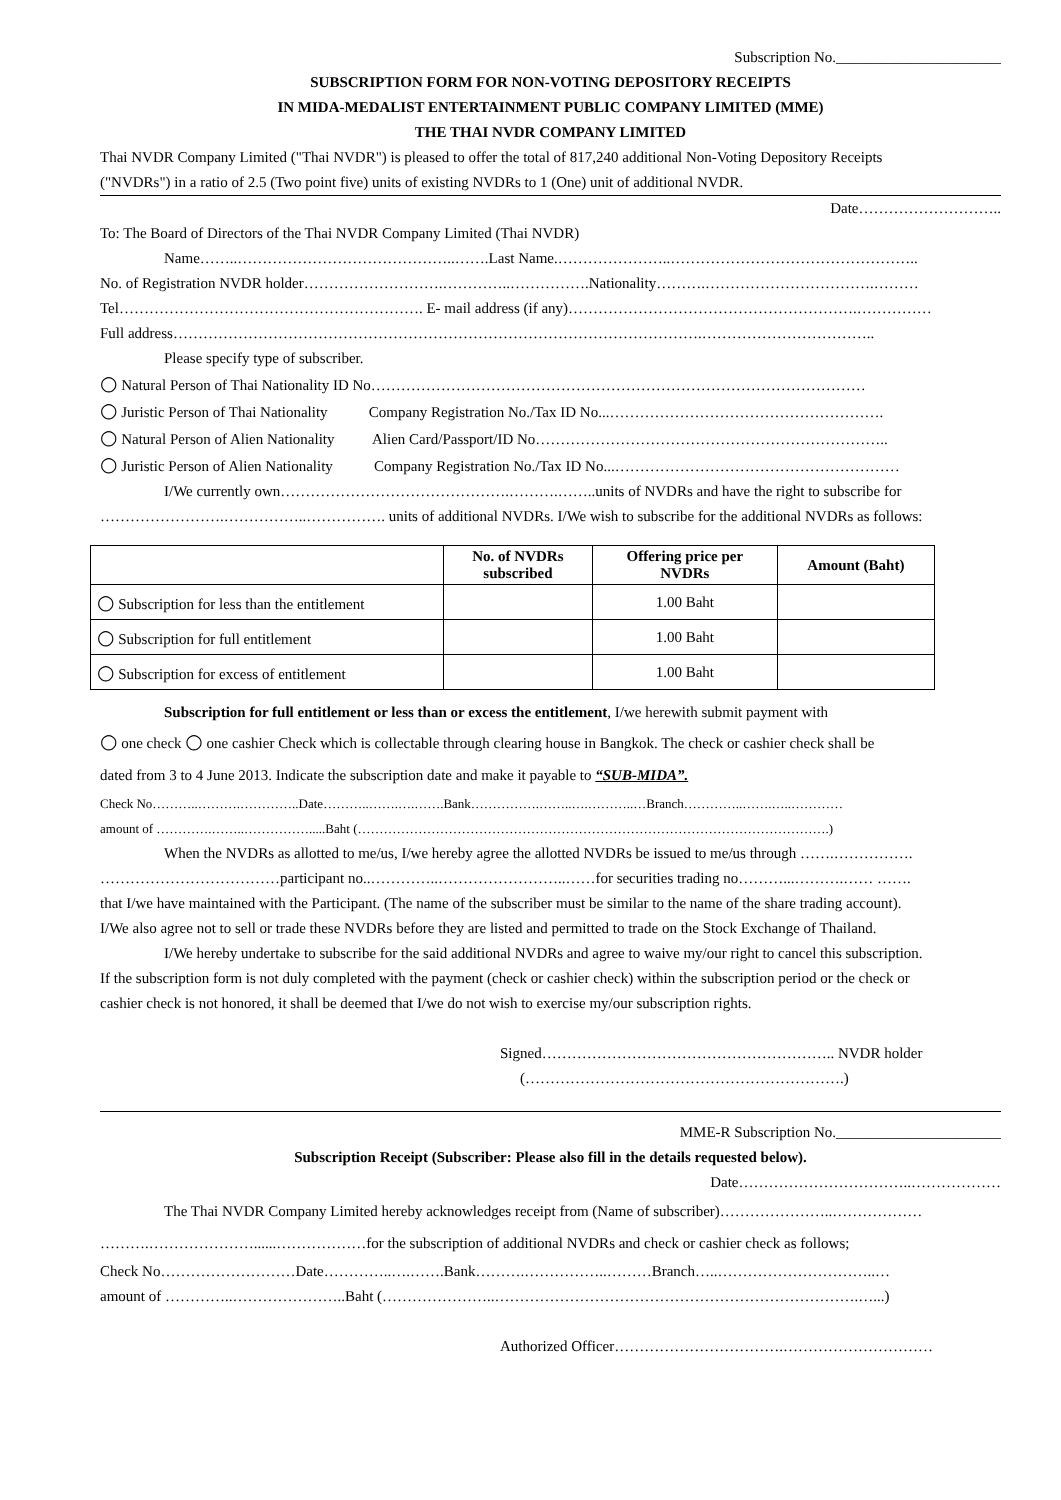Subscription No.______________________
SUBSCRIPTION FORM FOR NON-VOTING DEPOSITORY RECEIPTS
IN MIDA-MEDALIST ENTERTAINMENT PUBLIC COMPANY LIMITED (MME)
THE THAI NVDR COMPANY LIMITED
Thai NVDR Company Limited ("Thai NVDR") is pleased to offer the total of 817,240 additional Non-Voting Depository Receipts
("NVDRs") in a ratio of 2.5 (Two point five) units of existing NVDRs to 1 (One) unit of additional NVDR.
Date………………………..
To: The Board of Directors of the Thai NVDR Company Limited (Thai NVDR)
Name……..……………………………………..…….Last Name.…………………..…………………………………………..
No. of Registration NVDR holder……………………….…………..…………….Nationality……….…………………………….………
Tel……………………………………………………. E- mail address (if any)………………………………………………….……………
Full address…………………………………………………………………………………………….……………………………..
Please specify type of subscriber.
○ Natural Person of Thai Nationality ID No………………………………………………………………………………………
○ Juristic Person of Thai Nationality Company Registration No./Tax ID No...……………………………………………….
○ Natural Person of Alien Nationality Alien Card/Passport/ID No……………………………………………………………..
○ Juristic Person of Alien Nationality Company Registration No./Tax ID No...…………………………………………………
I/We currently own……………………………………….……….……..units of NVDRs and have the right to subscribe for
…………………….……………..……………. units of additional NVDRs. I/We wish to subscribe for the additional NVDRs as follows:
| | No. of NVDRs subscribed | Offering price per NVDRs | Amount (Baht) |
| --- | --- | --- | --- |
| ○ Subscription for less than the entitlement | | 1.00 Baht | |
| ○ Subscription for full entitlement | | 1.00 Baht | |
| ○ Subscription for excess of entitlement | | 1.00 Baht | |
Subscription for full entitlement or less than or excess the entitlement, I/we herewith submit payment with
○ one check ○ one cashier Check which is collectable through clearing house in Bangkok. The check or cashier check shall be
dated from 3 to 4 June 2013. Indicate the subscription date and make it payable to “SUB-MIDA”.
Check No………..……….…………..Date………..…….….…….Bank…………….……..….………..…Branch…………..…….…..…………
amount of ………….……..…………….....Baht (……………………………………………………………………………………………….)
When the NVDRs as allotted to me/us, I/we hereby agree the allotted NVDRs be issued to me/us through …….…………….
………………………………participant no..…………..……………………..……for securities trading no………...……….…… …….
that I/we have maintained with the Participant. (The name of the subscriber must be similar to the name of the share trading account).
I/We also agree not to sell or trade these NVDRs before they are listed and permitted to trade on the Stock Exchange of Thailand.
I/We hereby undertake to subscribe for the said additional NVDRs and agree to waive my/our right to cancel this subscription.
If the subscription form is not duly completed with the payment (check or cashier check) within the subscription period or the check or
cashier check is not honored, it shall be deemed that I/we do not wish to exercise my/our subscription rights.
Signed………………………………………………….. NVDR holder
(……………………………………………………….)
MME-R Subscription No.______________________
Subscription Receipt (Subscriber: Please also fill in the details requested below).
Date……………………………..………………
The Thai NVDR Company Limited hereby acknowledges receipt from (Name of subscriber)…………………..………………
……….…………………......………………for the subscription of additional NVDRs and check or cashier check as follows;
Check No………………………Date…………..….…….Bank……….……………..………Branch…..…………………………..…
amount of …………..…………………..Baht (…………………..……………………………………………………………….…...)
Authorized Officer…………………………….…………………………